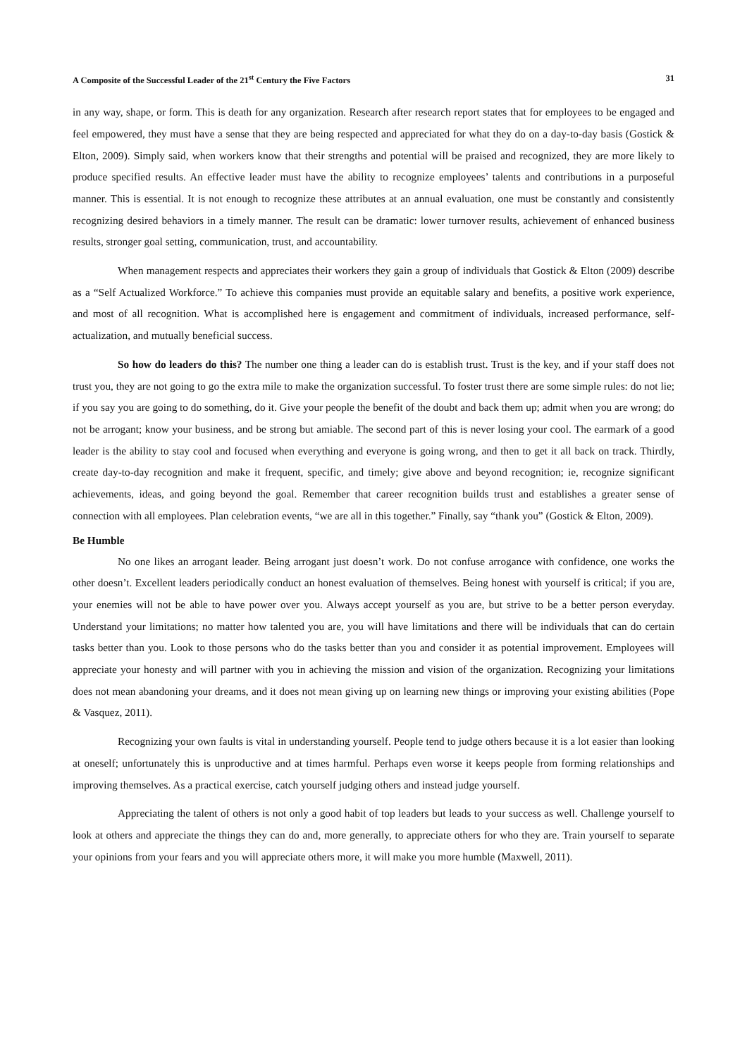A Composite of the Successful Leader of the 21<sup>st</sup> Century the Five Factors 31
in any way, shape, or form. This is death for any organization. Research after research report states that for employees to be engaged and feel empowered, they must have a sense that they are being respected and appreciated for what they do on a day-to-day basis (Gostick & Elton, 2009). Simply said, when workers know that their strengths and potential will be praised and recognized, they are more likely to produce specified results. An effective leader must have the ability to recognize employees’ talents and contributions in a purposeful manner. This is essential. It is not enough to recognize these attributes at an annual evaluation, one must be constantly and consistently recognizing desired behaviors in a timely manner. The result can be dramatic: lower turnover results, achievement of enhanced business results, stronger goal setting, communication, trust, and accountability.
When management respects and appreciates their workers they gain a group of individuals that Gostick & Elton (2009) describe as a “Self Actualized Workforce.” To achieve this companies must provide an equitable salary and benefits, a positive work experience, and most of all recognition. What is accomplished here is engagement and commitment of individuals, increased performance, self-actualization, and mutually beneficial success.
So how do leaders do this? The number one thing a leader can do is establish trust. Trust is the key, and if your staff does not trust you, they are not going to go the extra mile to make the organization successful. To foster trust there are some simple rules: do not lie; if you say you are going to do something, do it. Give your people the benefit of the doubt and back them up; admit when you are wrong; do not be arrogant; know your business, and be strong but amiable. The second part of this is never losing your cool. The earmark of a good leader is the ability to stay cool and focused when everything and everyone is going wrong, and then to get it all back on track. Thirdly, create day-to-day recognition and make it frequent, specific, and timely; give above and beyond recognition; ie, recognize significant achievements, ideas, and going beyond the goal. Remember that career recognition builds trust and establishes a greater sense of connection with all employees. Plan celebration events, “we are all in this together.” Finally, say “thank you” (Gostick & Elton, 2009).
Be Humble
No one likes an arrogant leader. Being arrogant just doesn’t work. Do not confuse arrogance with confidence, one works the other doesn’t. Excellent leaders periodically conduct an honest evaluation of themselves. Being honest with yourself is critical; if you are, your enemies will not be able to have power over you. Always accept yourself as you are, but strive to be a better person everyday. Understand your limitations; no matter how talented you are, you will have limitations and there will be individuals that can do certain tasks better than you. Look to those persons who do the tasks better than you and consider it as potential improvement. Employees will appreciate your honesty and will partner with you in achieving the mission and vision of the organization. Recognizing your limitations does not mean abandoning your dreams, and it does not mean giving up on learning new things or improving your existing abilities (Pope & Vasquez, 2011).
Recognizing your own faults is vital in understanding yourself. People tend to judge others because it is a lot easier than looking at oneself; unfortunately this is unproductive and at times harmful. Perhaps even worse it keeps people from forming relationships and improving themselves. As a practical exercise, catch yourself judging others and instead judge yourself.
Appreciating the talent of others is not only a good habit of top leaders but leads to your success as well. Challenge yourself to look at others and appreciate the things they can do and, more generally, to appreciate others for who they are. Train yourself to separate your opinions from your fears and you will appreciate others more, it will make you more humble (Maxwell, 2011).